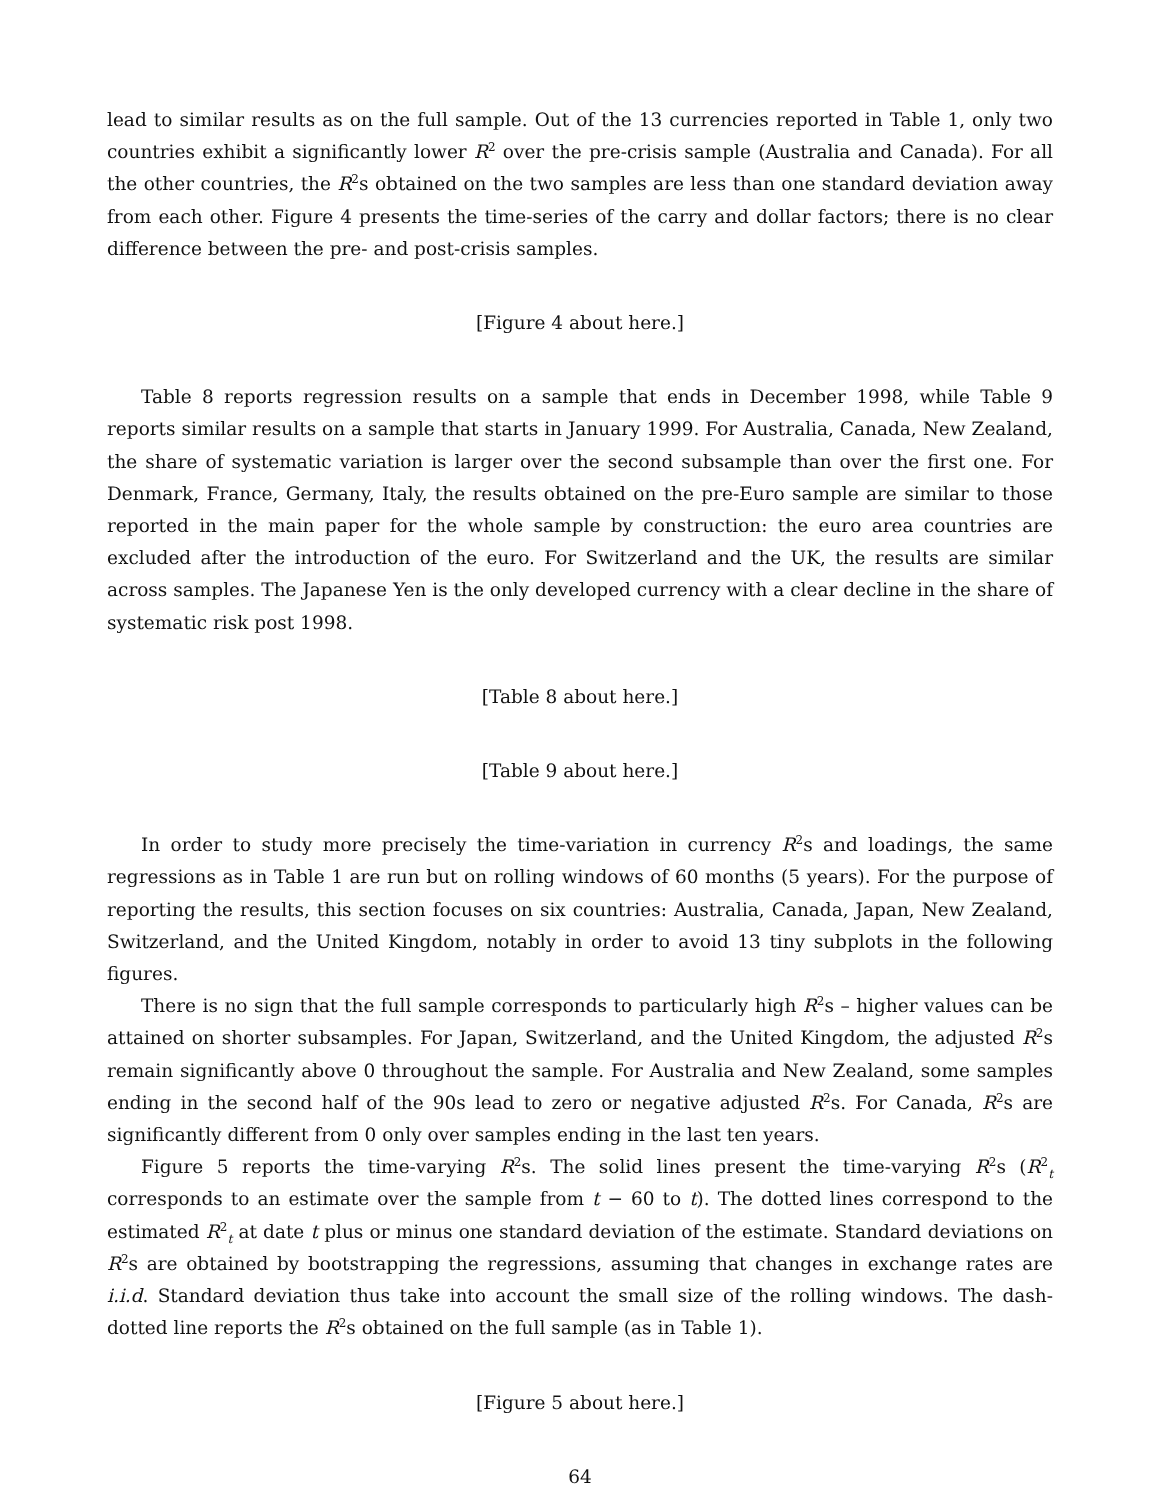lead to similar results as on the full sample. Out of the 13 currencies reported in Table 1, only two countries exhibit a significantly lower R<sup>2</sup> over the pre-crisis sample (Australia and Canada). For all the other countries, the R<sup>2</sup>s obtained on the two samples are less than one standard deviation away from each other. Figure 4 presents the time-series of the carry and dollar factors; there is no clear difference between the pre- and post-crisis samples.
[Figure 4 about here.]
Table 8 reports regression results on a sample that ends in December 1998, while Table 9 reports similar results on a sample that starts in January 1999. For Australia, Canada, New Zealand, the share of systematic variation is larger over the second subsample than over the first one. For Denmark, France, Germany, Italy, the results obtained on the pre-Euro sample are similar to those reported in the main paper for the whole sample by construction: the euro area countries are excluded after the introduction of the euro. For Switzerland and the UK, the results are similar across samples. The Japanese Yen is the only developed currency with a clear decline in the share of systematic risk post 1998.
[Table 8 about here.]
[Table 9 about here.]
In order to study more precisely the time-variation in currency R<sup>2</sup>s and loadings, the same regressions as in Table 1 are run but on rolling windows of 60 months (5 years). For the purpose of reporting the results, this section focuses on six countries: Australia, Canada, Japan, New Zealand, Switzerland, and the United Kingdom, notably in order to avoid 13 tiny subplots in the following figures.
There is no sign that the full sample corresponds to particularly high R<sup>2</sup>s – higher values can be attained on shorter subsamples. For Japan, Switzerland, and the United Kingdom, the adjusted R<sup>2</sup>s remain significantly above 0 throughout the sample. For Australia and New Zealand, some samples ending in the second half of the 90s lead to zero or negative adjusted R<sup>2</sup>s. For Canada, R<sup>2</sup>s are significantly different from 0 only over samples ending in the last ten years.
Figure 5 reports the time-varying R<sup>2</sup>s. The solid lines present the time-varying R<sup>2</sup>s (R<sup>2</sup><sub>t</sub> corresponds to an estimate over the sample from t − 60 to t). The dotted lines correspond to the estimated R<sup>2</sup><sub>t</sub> at date t plus or minus one standard deviation of the estimate. Standard deviations on R<sup>2</sup>s are obtained by bootstrapping the regressions, assuming that changes in exchange rates are i.i.d. Standard deviation thus take into account the small size of the rolling windows. The dash-dotted line reports the R<sup>2</sup>s obtained on the full sample (as in Table 1).
[Figure 5 about here.]
64